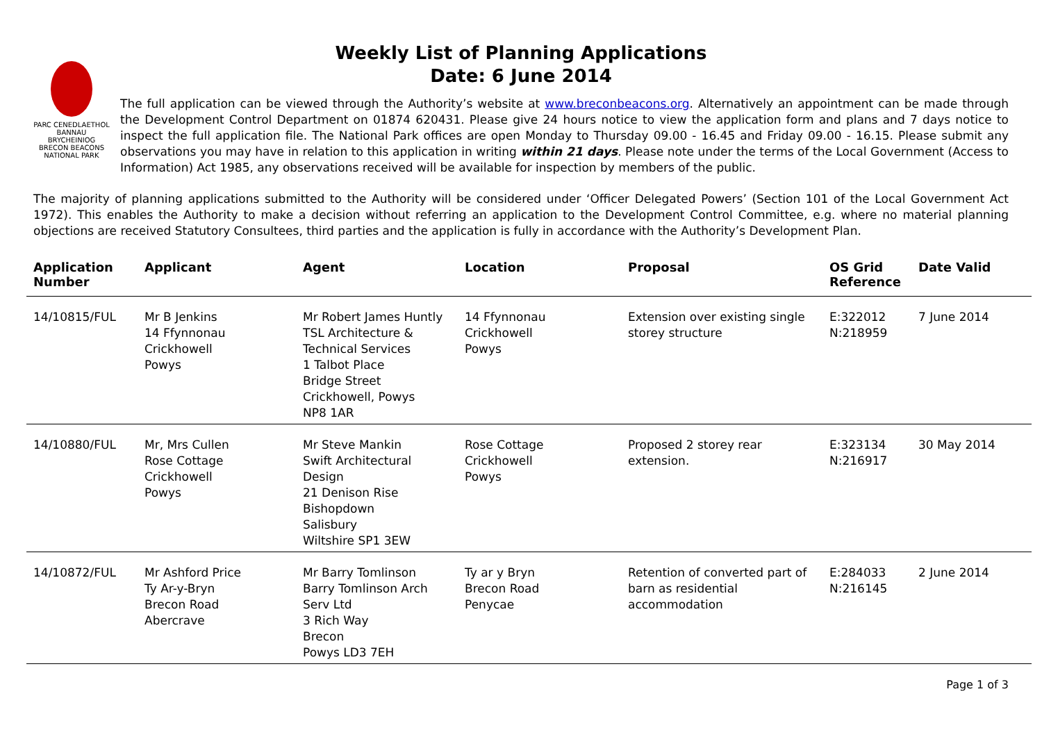Weekly List of Planning Applications
Date: 6 June 2014
PARC CENEDLAETHOL BANNAU BRYCHEINIOG
BRECON BEACONS
NATIONAL PARK
The full application can be viewed through the Authority’s website at www.breconbeacons.org. Alternatively an appointment can be made through the Development Control Department on 01874 620431. Please give 24 hours notice to view the application form and plans and 7 days notice to inspect the full application file. The National Park offices are open Monday to Thursday 09.00 - 16.45 and Friday 09.00 - 16.15. Please submit any observations you may have in relation to this application in writing within 21 days. Please note under the terms of the Local Government (Access to Information) Act 1985, any observations received will be available for inspection by members of the public.
The majority of planning applications submitted to the Authority will be considered under ‘Officer Delegated Powers’ (Section 101 of the Local Government Act 1972). This enables the Authority to make a decision without referring an application to the Development Control Committee, e.g. where no material planning objections are received Statutory Consultees, third parties and the application is fully in accordance with the Authority’s Development Plan.
| Application Number | Applicant | Agent | Location | Proposal | OS Grid Reference | Date Valid |
| --- | --- | --- | --- | --- | --- | --- |
| 14/10815/FUL | Mr B Jenkins 14 Ffynnonau Crickhowell Powys | Mr Robert James Huntly TSL Architecture & Technical Services 1 Talbot Place Bridge Street Crickhowell, Powys NP8 1AR | 14 Ffynnonau Crickhowell Powys | Extension over existing single storey structure | E:322012 N:218959 | 7 June 2014 |
| 14/10880/FUL | Mr, Mrs Cullen Rose Cottage Crickhowell Powys | Mr Steve Mankin Swift Architectural Design 21 Denison Rise Bishopdown Salisbury Wiltshire SP1 3EW | Rose Cottage Crickhowell Powys | Proposed 2 storey rear extension. | E:323134 N:216917 | 30 May 2014 |
| 14/10872/FUL | Mr Ashford Price Ty Ar-y-Bryn Brecon Road Abercrave | Mr Barry Tomlinson Barry Tomlinson Arch Serv Ltd 3 Rich Way Brecon Powys LD3 7EH | Ty ar y Bryn Brecon Road Penycae | Retention of converted part of barn as residential accommodation | E:284033 N:216145 | 2 June 2014 |
Page 1 of 3